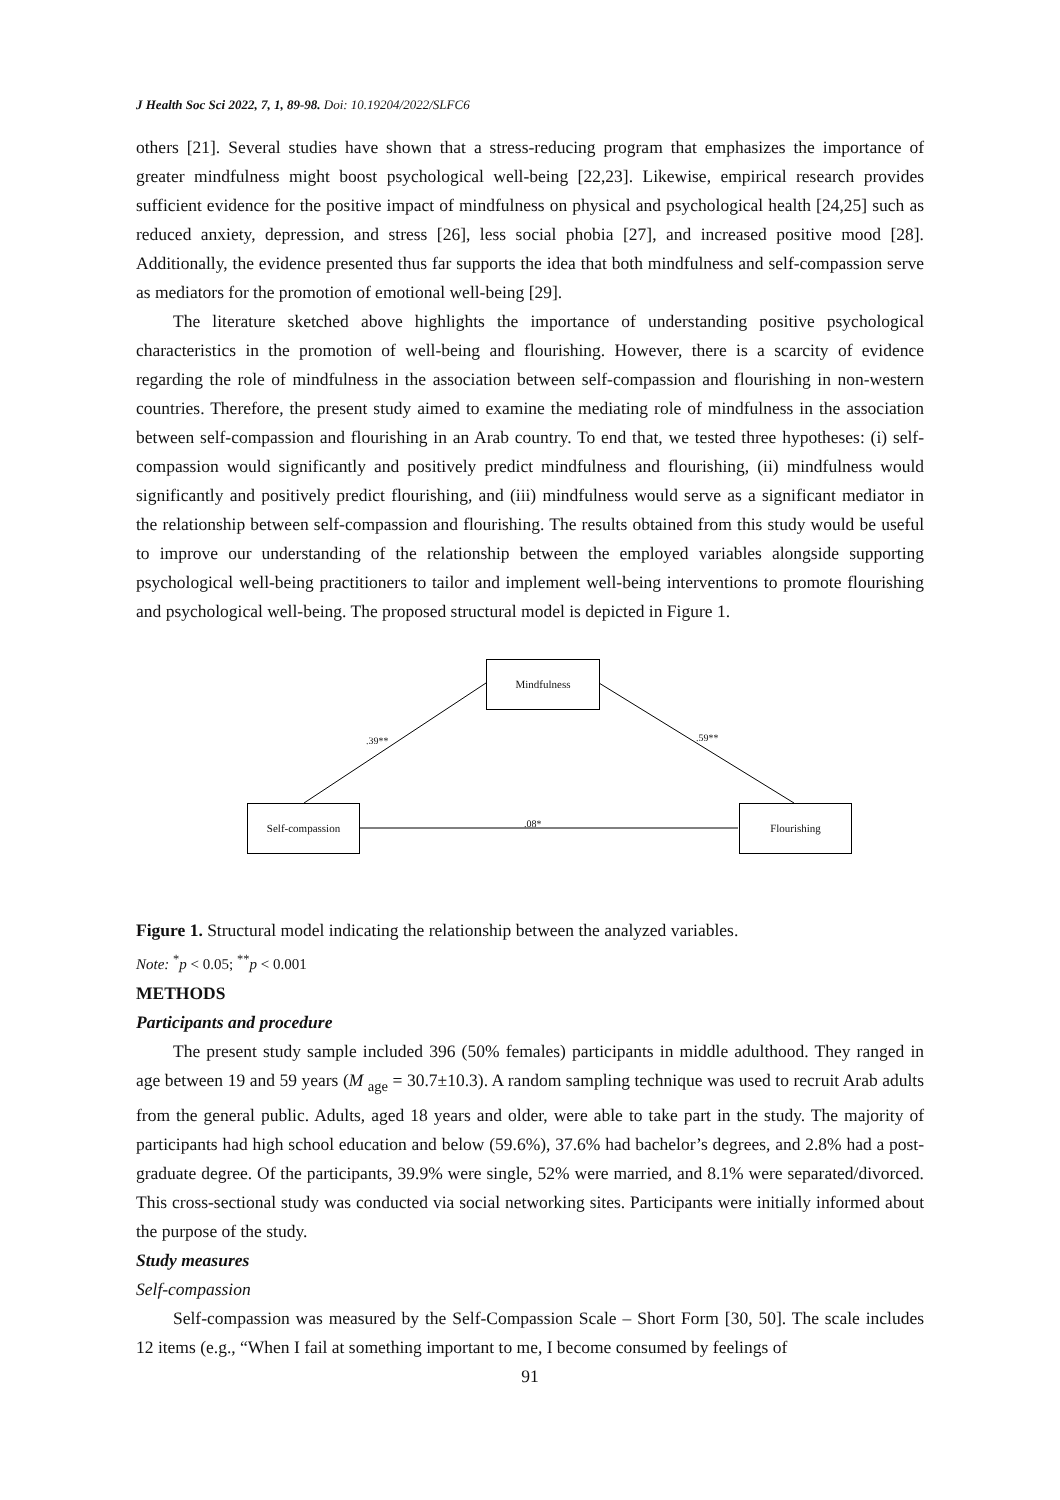J Health Soc Sci 2022, 7, 1, 89-98. Doi: 10.19204/2022/SLFC6
others [21]. Several studies have shown that a stress-reducing program that emphasizes the importance of greater mindfulness might boost psychological well-being [22,23]. Likewise, empirical research provides sufficient evidence for the positive impact of mindfulness on physical and psychological health [24,25] such as reduced anxiety, depression, and stress [26], less social phobia [27], and increased positive mood [28]. Additionally, the evidence presented thus far supports the idea that both mindfulness and self-compassion serve as mediators for the promotion of emotional well-being [29].
The literature sketched above highlights the importance of understanding positive psychological characteristics in the promotion of well-being and flourishing. However, there is a scarcity of evidence regarding the role of mindfulness in the association between self-compassion and flourishing in non-western countries. Therefore, the present study aimed to examine the mediating role of mindfulness in the association between self-compassion and flourishing in an Arab country. To end that, we tested three hypotheses: (i) self-compassion would significantly and positively predict mindfulness and flourishing, (ii) mindfulness would significantly and positively predict flourishing, and (iii) mindfulness would serve as a significant mediator in the relationship between self-compassion and flourishing. The results obtained from this study would be useful to improve our understanding of the relationship between the employed variables alongside supporting psychological well-being practitioners to tailor and implement well-being interventions to promote flourishing and psychological well-being. The proposed structural model is depicted in Figure 1.
Mindfulness
Self-compassion Flourishing
.39** .59**
.08*
Figure 1. Structural model indicating the relationship between the analyzed variables.
Note: <sup>*</sup>p < 0.05; <sup>**</sup>p < 0.001
METHODS
Participants and procedure
The present study sample included 396 (50% females) participants in middle adulthood. They ranged in age between 19 and 59 years (M <sub>age</sub> = 30.7±10.3). A random sampling technique was used to recruit Arab adults from the general public. Adults, aged 18 years and older, were able to take part in the study. The majority of participants had high school education and below (59.6%), 37.6% had bachelor’s degrees, and 2.8% had a post-graduate degree. Of the participants, 39.9% were single, 52% were married, and 8.1% were separated/divorced. This cross-sectional study was conducted via social networking sites. Participants were initially informed about the purpose of the study.
Study measures
Self-compassion
Self-compassion was measured by the Self-Compassion Scale – Short Form [30, 50]. The scale includes 12 items (e.g., “When I fail at something important to me, I become consumed by feelings of
91